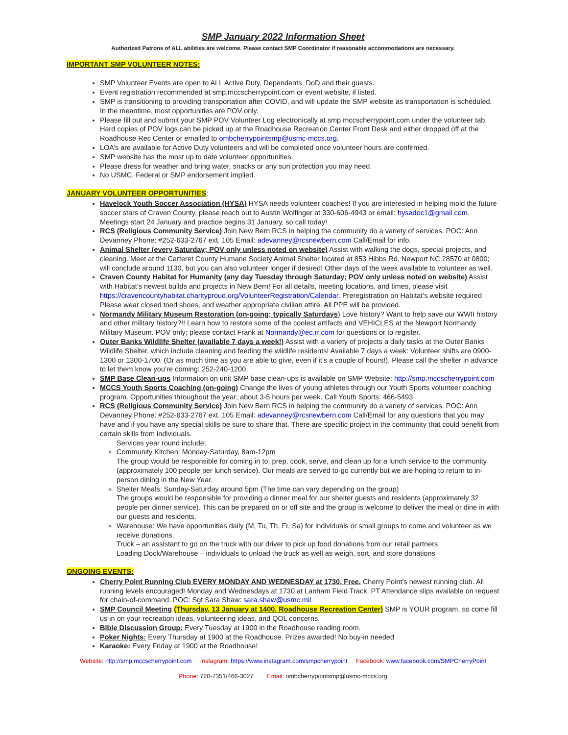SMP January 2022 Information Sheet
Authorized Patrons of ALL abilities are welcome. Please contact SMP Coordinator if reasonable accommodations are necessary.
IMPORTANT SMP VOLUNTEER NOTES:
SMP Volunteer Events are open to ALL Active Duty, Dependents, DoD and their guests.
Event registration recommended at smp.mccscherrypoint.com or event website, if listed.
SMP is transitioning to providing transportation after COVID, and will update the SMP website as transportation is scheduled. In the meantime, most opportunities are POV only.
Please fill out and submit your SMP POV Volunteer Log electronically at smp.mccscherrypoint.com under the volunteer tab. Hard copies of POV logs can be picked up at the Roadhouse Recreation Center Front Desk and either dropped off at the Roadhouse Rec Center or emailed to ombcherrypointsmp@usmc-mccs.org.
LOA’s are available for Active Duty volunteers and will be completed once volunteer hours are confirmed.
SMP website has the most up to date volunteer opportunities.
Please dress for weather and bring water, snacks or any sun protection you may need.
No USMC, Federal or SMP endorsement implied.
JANUARY VOLUNTEER OPPORTUNITIES:
Havelock Youth Soccer Association (HYSA) HYSA needs volunteer coaches! If you are interested in helping mold the future soccer stars of Craven County, please reach out to Austin Wolfinger at 330-606-4943 or email: hysadoc1@gmail.com. Meetings start 24 January and practice begins 31 January, so call today!
RCS (Religious Community Service) Join New Bern RCS in helping the community do a variety of services. POC: Ann Devanney Phone: #252-633-2767 ext. 105 Email: adevanney@rcsnewbern.com Call/Email for info.
Animal Shelter (every Saturday; POV only unless noted on website) Assist with walking the dogs, special projects, and cleaning. Meet at the Carteret County Humane Society Animal Shelter located at 853 Hibbs Rd, Newport NC 28570 at 0800; will conclude around 1130, but you can also volunteer longer if desired! Other days of the week available to volunteer as well.
Craven County Habitat for Humanity (any day Tuesday through Saturday; POV only unless noted on website) Assist with Habitat’s newest builds and projects in New Bern! For all details, meeting locations, and times, please visit https://cravencountyhabitat.charityproud.org/VolunteerRegistration/Calendar. Preregistration on Habitat’s website required Please wear closed toed shoes, and weather appropriate civilian attire. All PPE will be provided.
Normandy Military Museum Restoration (on-going; typically Saturdays) Love history? Want to help save our WWII history and other military history?!! Learn how to restore some of the coolest artifacts and VEHICLES at the Newport Normandy Military Museum. POV only; please contact Frank at Normandy@ec.rr.com for questions or to register.
Outer Banks Wildlife Shelter (available 7 days a week!) Assist with a variety of projects a daily tasks at the Outer Banks Wildlife Shelter, which include cleaning and feeding the wildlife residents! Available 7 days a week: Volunteer shifts are 0900-1300 or 1300-1700. (Or as much time as you are able to give, even if it’s a couple of hours!). Please call the shelter in advance to let them know you’re coming: 252-240-1200.
SMP Base Clean-ups Information on unit SMP base clean-ups is available on SMP Website: http://smp.mccscherrypoint.com
MCCS Youth Sports Coaching (on-going) Change the lives of young athletes through our Youth Sports volunteer coaching program. Opportunities throughout the year; about 3-5 hours per week. Call Youth Sports: 466-5493
RCS (Religious Community Service) Join New Bern RCS in helping the community do a variety of services. POC: Ann Devanney Phone: #252-633-2767 ext. 105 Email: adevanney@rcsnewbern.com Call/Email for any questions that you may have and if you have any special skills be sure to share that. There are specific project in the community that could benefit from certain skills from individuals.
Services year round include:
Community Kitchen: Monday-Saturday, 8am-12pm
The group would be responsible for coming in to: prep, cook, serve, and clean up for a lunch service to the community (approximately 100 people per lunch service). Our meals are served to-go currently but we are hoping to return to in-person dining in the New Year.
Shelter Meals: Sunday-Saturday around 5pm (The time can vary depending on the group)
The groups would be responsible for providing a dinner meal for our shelter guests and residents (approximately 32 people per dinner service). This can be prepared on or off site and the group is welcome to deliver the meal or dine in with our guests and residents.
Warehouse: We have opportunities daily (M, Tu, Th, Fr, Sa) for individuals or small groups to come and volunteer as we receive donations.
Truck – an assistant to go on the truck with our driver to pick up food donations from our retail partners
Loading Dock/Warehouse – individuals to unload the truck as well as weigh, sort, and store donations
ONGOING EVENTS:
Cherry Point Running Club EVERY MONDAY AND WEDNESDAY at 1730. Free. Cherry Point’s newest running club. All running levels encouraged! Monday and Wednesdays at 1730 at Lanham Field Track. PT Attendance slips available on request for chain-of-command. POC: Sgt Sara Shaw: sara.shaw@usmc.mil.
SMP Council Meeting (Thursday, 13 January at 1400. Roadhouse Recreation Center) SMP is YOUR program, so come fill us in on your recreation ideas, volunteering ideas, and QOL concerns.
Bible Discussion Group: Every Tuesday at 1900 in the Roadhouse reading room.
Poker Nights: Every Thursday at 1900 at the Roadhouse. Prizes awarded! No buy-in needed
Karaoke: Every Friday at 1900 at the Roadhouse!
Website: http://smp.mccscherrypoint.com Instagram: https://www.instagram.com/smpcherrypoint Facebook: www.facebook.com/SMPCherryPoint
Phone: 720-7351/466-3027 Email: ombcherrypointsmp@usmc-mccs.org